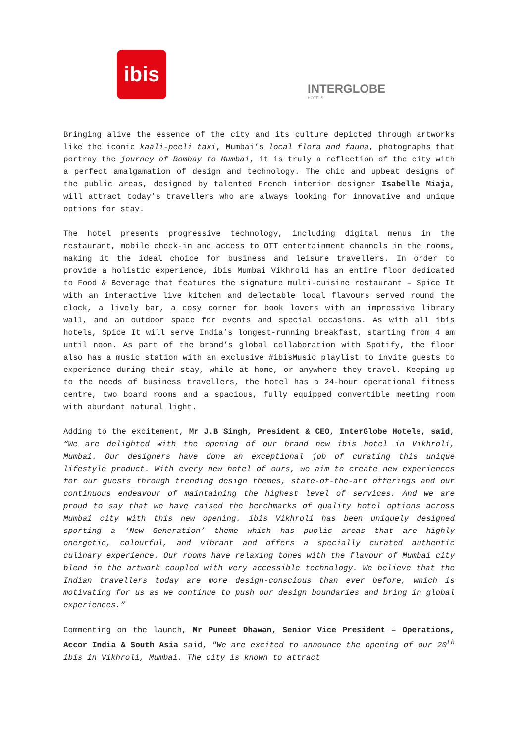ibis
INTERGLOBE
HOTELS
Bringing alive the essence of the city and its culture depicted through artworks like the iconic kaali-peeli taxi, Mumbai’s local flora and fauna, photographs that portray the journey of Bombay to Mumbai, it is truly a reflection of the city with a perfect amalgamation of design and technology. The chic and upbeat designs of the public areas, designed by talented French interior designer Isabelle Miaja, will attract today’s travellers who are always looking for innovative and unique options for stay.
The hotel presents progressive technology, including digital menus in the restaurant, mobile check-in and access to OTT entertainment channels in the rooms, making it the ideal choice for business and leisure travellers. In order to provide a holistic experience, ibis Mumbai Vikhroli has an entire floor dedicated to Food & Beverage that features the signature multi-cuisine restaurant – Spice It with an interactive live kitchen and delectable local flavours served round the clock, a lively bar, a cosy corner for book lovers with an impressive library wall, and an outdoor space for events and special occasions. As with all ibis hotels, Spice It will serve India’s longest-running breakfast, starting from 4 am until noon. As part of the brand’s global collaboration with Spotify, the floor also has a music station with an exclusive #ibisMusic playlist to invite guests to experience during their stay, while at home, or anywhere they travel. Keeping up to the needs of business travellers, the hotel has a 24-hour operational fitness centre, two board rooms and a spacious, fully equipped convertible meeting room with abundant natural light.
Adding to the excitement, Mr J.B Singh, President & CEO, InterGlobe Hotels, said, “We are delighted with the opening of our brand new ibis hotel in Vikhroli, Mumbai. Our designers have done an exceptional job of curating this unique lifestyle product. With every new hotel of ours, we aim to create new experiences for our guests through trending design themes, state-of-the-art offerings and our continuous endeavour of maintaining the highest level of services. And we are proud to say that we have raised the benchmarks of quality hotel options across Mumbai city with this new opening. ibis Vikhroli has been uniquely designed sporting a ‘New Generation’ theme which has public areas that are highly energetic, colourful, and vibrant and offers a specially curated authentic culinary experience. Our rooms have relaxing tones with the flavour of Mumbai city blend in the artwork coupled with very accessible technology. We believe that the Indian travellers today are more design-conscious than ever before, which is motivating for us as we continue to push our design boundaries and bring in global experiences.”
Commenting on the launch, Mr Puneet Dhawan, Senior Vice President – Operations, Accor India & South Asia said, "We are excited to announce the opening of our 20<sup>th</sup> ibis in Vikhroli, Mumbai. The city is known to attract